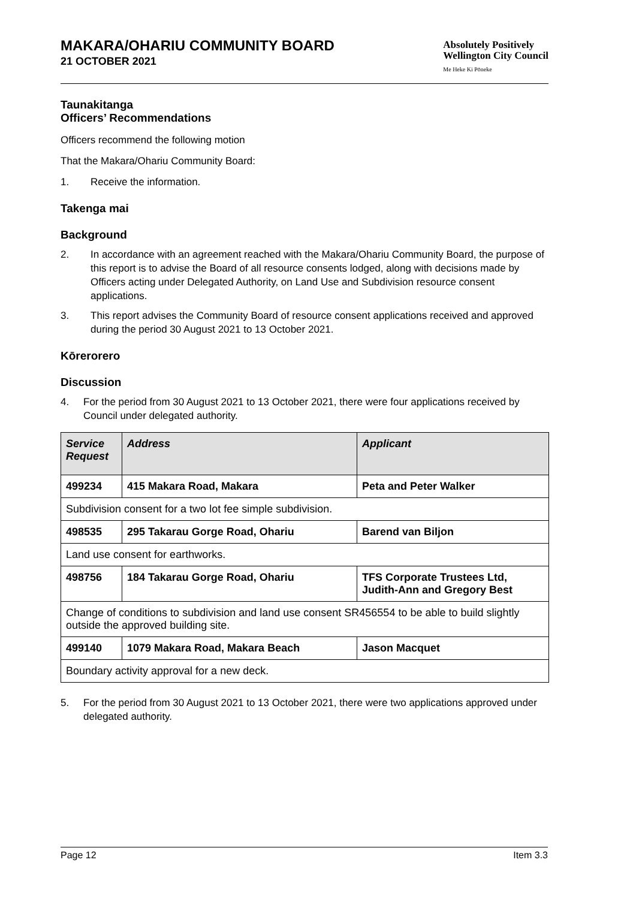MAKARA/OHARIU COMMUNITY BOARD
21 OCTOBER 2021
Absolutely Positively
Wellington City Council
Me Heke Ki Pōneke
Taunakitanga
Officers’ Recommendations
Officers recommend the following motion
That the Makara/Ohariu Community Board:
1. Receive the information.
Takenga mai
Background
2. In accordance with an agreement reached with the Makara/Ohariu Community Board, the purpose of this report is to advise the Board of all resource consents lodged, along with decisions made by Officers acting under Delegated Authority, on Land Use and Subdivision resource consent applications.
3. This report advises the Community Board of resource consent applications received and approved during the period 30 August 2021 to 13 October 2021.
Kōrerorero
Discussion
4. For the period from 30 August 2021 to 13 October 2021, there were four applications received by Council under delegated authority.
| Service Request | Address | Applicant |
| --- | --- | --- |
| 499234 | 415 Makara Road, Makara | Peta and Peter Walker |
| Subdivision consent for a two lot fee simple subdivision. | | |
| 498535 | 295 Takarau Gorge Road, Ohariu | Barend van Biljon |
| Land use consent for earthworks. | | |
| 498756 | 184 Takarau Gorge Road, Ohariu | TFS Corporate Trustees Ltd, Judith-Ann and Gregory Best |
| Change of conditions to subdivision and land use consent SR456554 to be able to build slightly outside the approved building site. | | |
| 499140 | 1079 Makara Road, Makara Beach | Jason Macquet |
| Boundary activity approval for a new deck. | | |
5. For the period from 30 August 2021 to 13 October 2021, there were two applications approved under delegated authority.
Page 12 Item 3.3